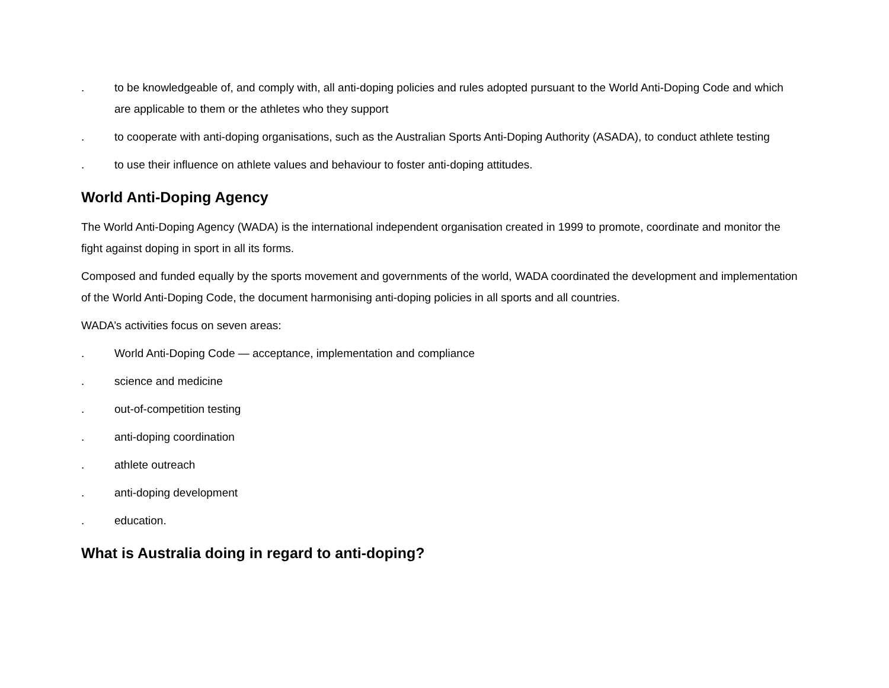. to be knowledgeable of, and comply with, all anti-doping policies and rules adopted pursuant to the World Anti-Doping Code and which are applicable to them or the athletes who they support
. to cooperate with anti-doping organisations, such as the Australian Sports Anti-Doping Authority (ASADA), to conduct athlete testing
. to use their influence on athlete values and behaviour to foster anti-doping attitudes.
World Anti-Doping Agency
The World Anti-Doping Agency (WADA) is the international independent organisation created in 1999 to promote, coordinate and monitor the fight against doping in sport in all its forms.
Composed and funded equally by the sports movement and governments of the world, WADA coordinated the development and implementation of the World Anti-Doping Code, the document harmonising anti-doping policies in all sports and all countries.
WADA’s activities focus on seven areas:
. World Anti-Doping Code — acceptance, implementation and compliance
. science and medicine
. out-of-competition testing
. anti-doping coordination
. athlete outreach
. anti-doping development
. education.
What is Australia doing in regard to anti-doping?